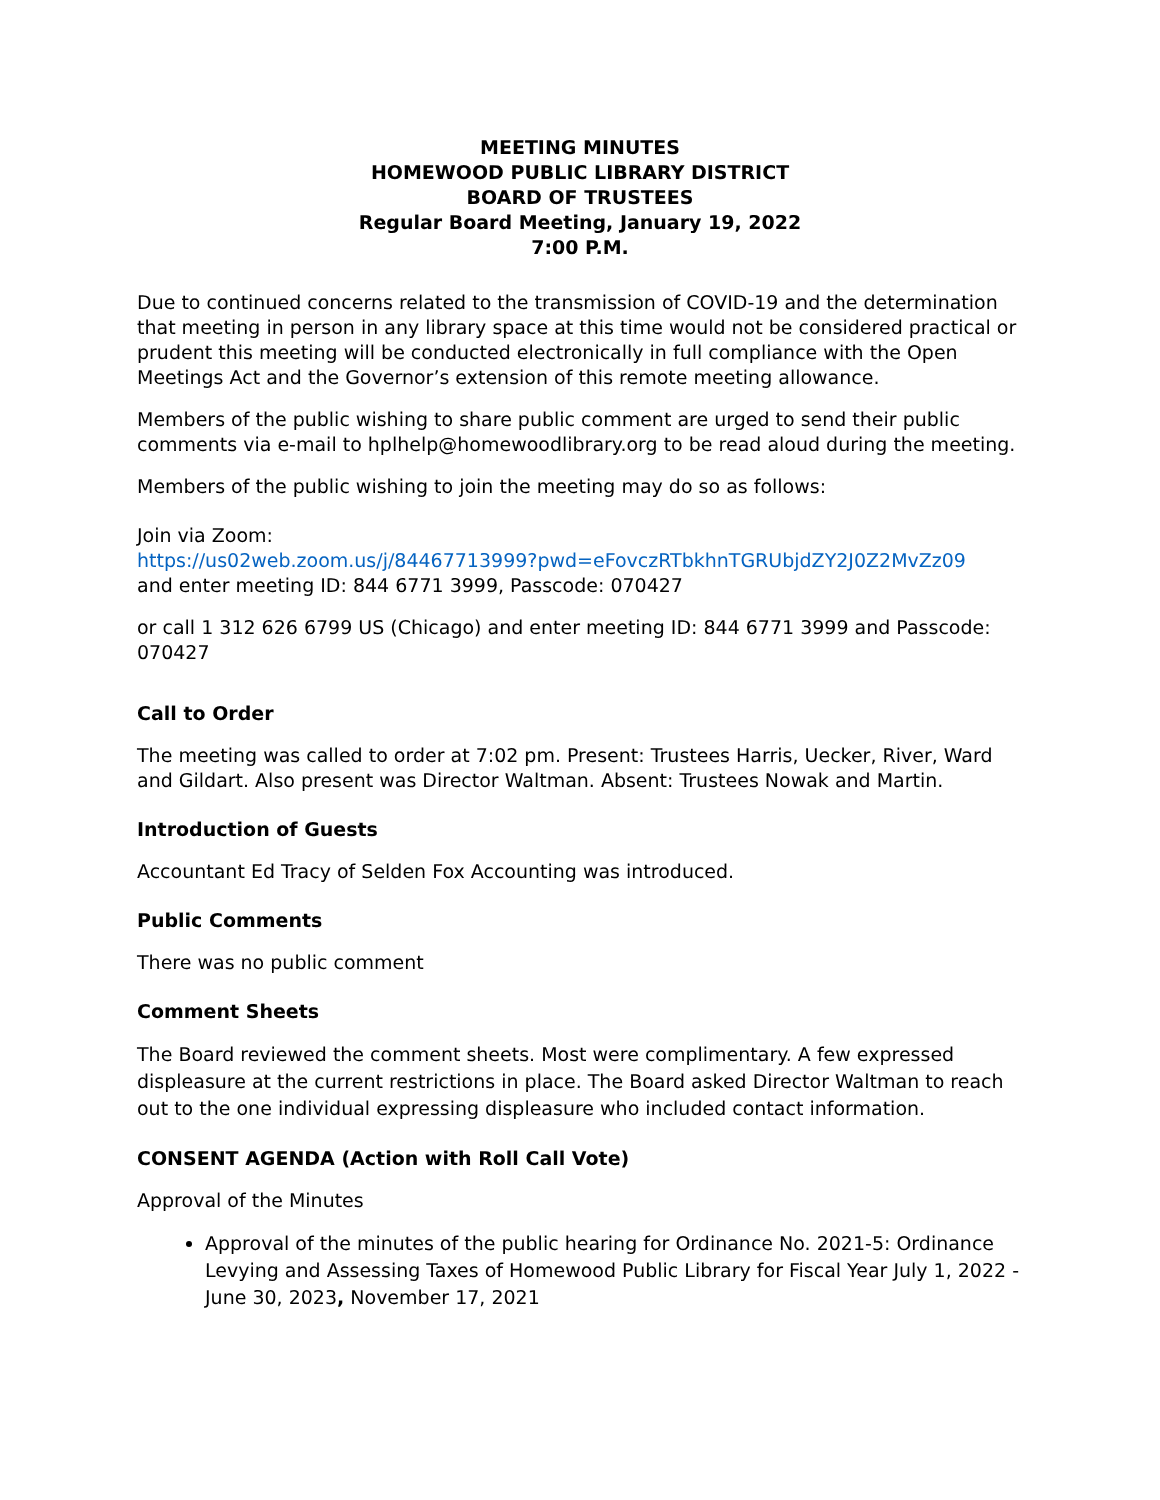MEETING MINUTES
HOMEWOOD PUBLIC LIBRARY DISTRICT
BOARD OF TRUSTEES
Regular Board Meeting, January 19, 2022
7:00 P.M.
Due to continued concerns related to the transmission of COVID-19 and the determination that meeting in person in any library space at this time would not be considered practical or prudent this meeting will be conducted electronically in full compliance with the Open Meetings Act and the Governor’s extension of this remote meeting allowance.
Members of the public wishing to share public comment are urged to send their public comments via e-mail to hplhelp@homewoodlibrary.org to be read aloud during the meeting.
Members of the public wishing to join the meeting may do so as follows:
Join via Zoom:
https://us02web.zoom.us/j/84467713999?pwd=eFovczRTbkhnTGRUbjdZY2J0Z2MvZz09
and enter meeting ID: 844 6771 3999, Passcode: 070427
or call 1 312 626 6799 US (Chicago) and enter meeting ID: 844 6771 3999 and Passcode: 070427
Call to Order
The meeting was called to order at 7:02 pm. Present: Trustees Harris, Uecker, River, Ward and Gildart. Also present was Director Waltman. Absent: Trustees Nowak and Martin.
Introduction of Guests
Accountant Ed Tracy of Selden Fox Accounting was introduced.
Public Comments
There was no public comment
Comment Sheets
The Board reviewed the comment sheets. Most were complimentary. A few expressed displeasure at the current restrictions in place. The Board asked Director Waltman to reach out to the one individual expressing displeasure who included contact information.
CONSENT AGENDA (Action with Roll Call Vote)
Approval of the Minutes
Approval of the minutes of the public hearing for Ordinance No. 2021-5: Ordinance Levying and Assessing Taxes of Homewood Public Library for Fiscal Year July 1, 2022 - June 30, 2023, November 17, 2021